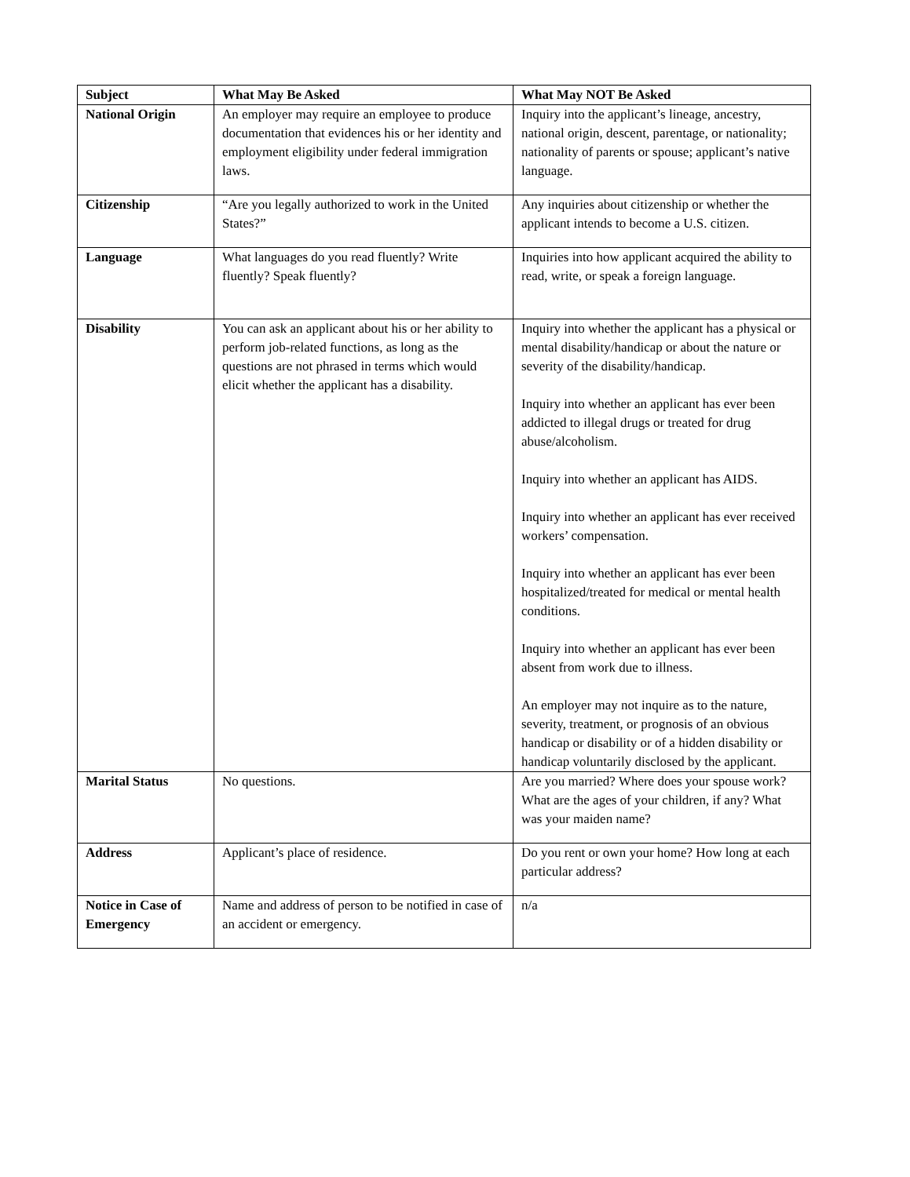| Subject | What May Be Asked | What May NOT Be Asked |
| --- | --- | --- |
| National Origin | An employer may require an employee to produce documentation that evidences his or her identity and employment eligibility under federal immigration laws. | Inquiry into the applicant’s lineage, ancestry, national origin, descent, parentage, or nationality; nationality of parents or spouse; applicant’s native language. |
| Citizenship | “Are you legally authorized to work in the United States?” | Any inquiries about citizenship or whether the applicant intends to become a U.S. citizen. |
| Language | What languages do you read fluently? Write fluently? Speak fluently? | Inquiries into how applicant acquired the ability to read, write, or speak a foreign language. |
| Disability | You can ask an applicant about his or her ability to perform job-related functions, as long as the questions are not phrased in terms which would elicit whether the applicant has a disability. | Inquiry into whether the applicant has a physical or mental disability/handicap or about the nature or severity of the disability/handicap. Inquiry into whether an applicant has ever been addicted to illegal drugs or treated for drug abuse/alcoholism. Inquiry into whether an applicant has AIDS. Inquiry into whether an applicant has ever received workers’ compensation. Inquiry into whether an applicant has ever been hospitalized/treated for medical or mental health conditions. Inquiry into whether an applicant has ever been absent from work due to illness. An employer may not inquire as to the nature, severity, treatment, or prognosis of an obvious handicap or disability or of a hidden disability or handicap voluntarily disclosed by the applicant. |
| Marital Status | No questions. | Are you married? Where does your spouse work? What are the ages of your children, if any? What was your maiden name? |
| Address | Applicant’s place of residence. | Do you rent or own your home? How long at each particular address? |
| Notice in Case of Emergency | Name and address of person to be notified in case of an accident or emergency. | n/a |